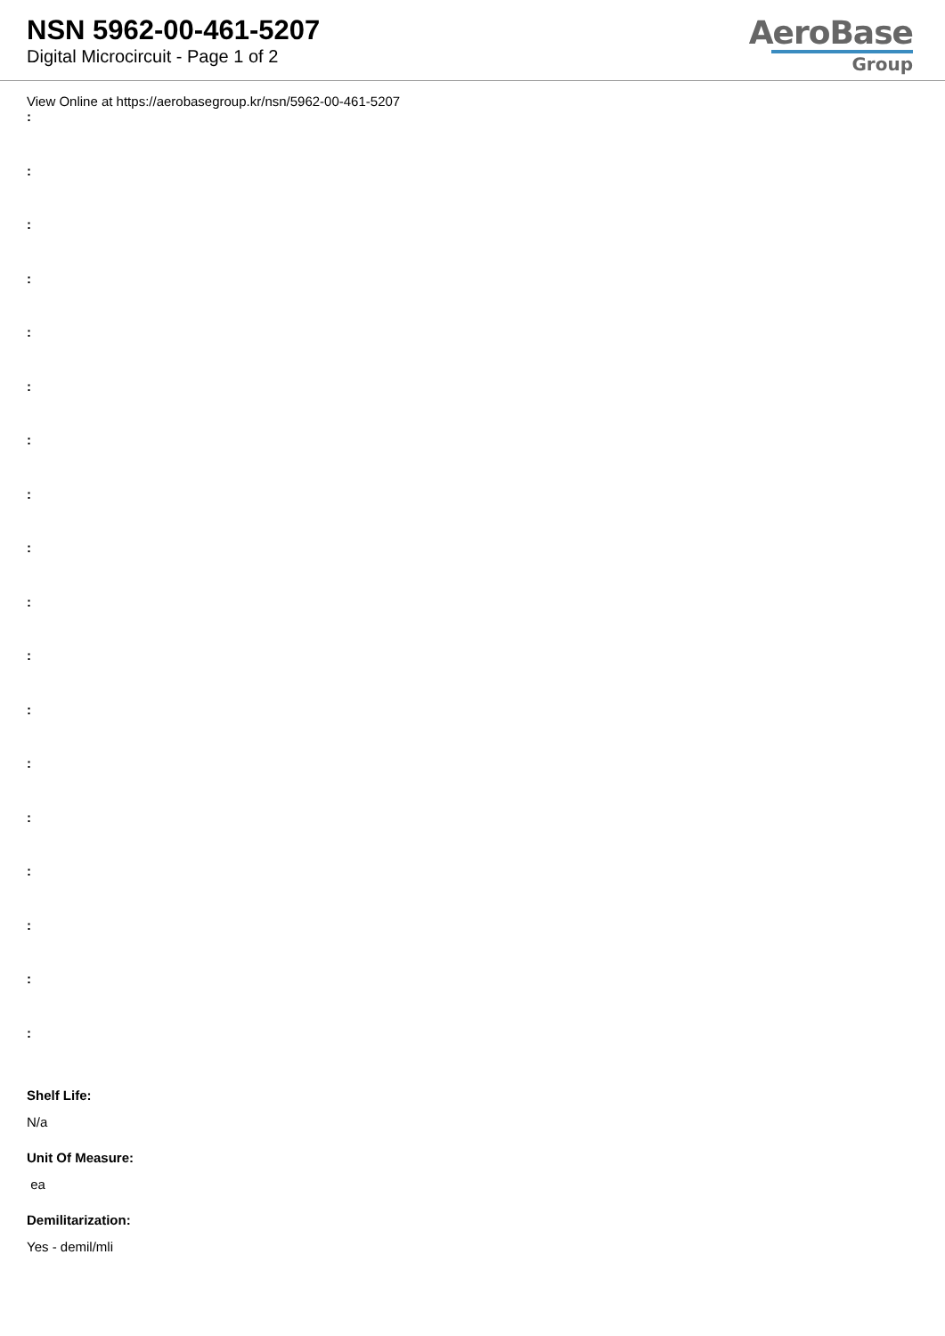NSN 5962-00-461-5207
Digital Microcircuit - Page 1 of 2
AeroBase
Group
View Online at https://aerobasegroup.kr/nsn/5962-00-461-5207
:
:
:
:
:
:
:
:
:
:
:
:
:
:
:
:
:
:
Shelf Life:
N/a
Unit Of Measure:
ea
Demilitarization:
Yes - demil/mli